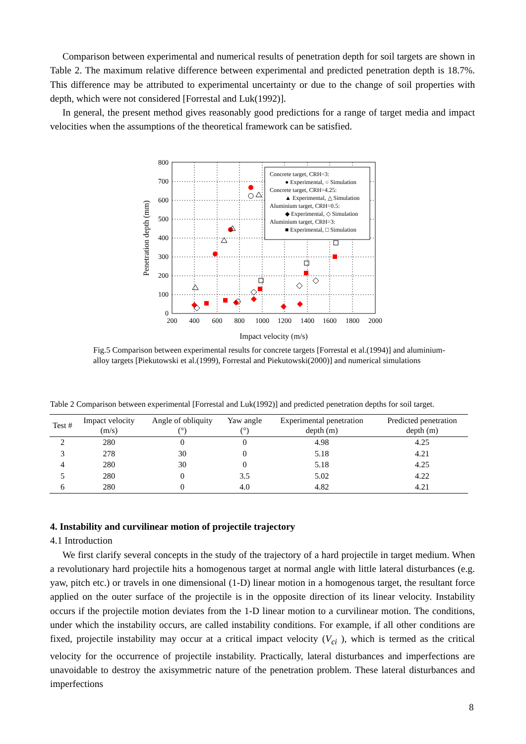Comparison between experimental and numerical results of penetration depth for soil targets are shown in Table 2. The maximum relative difference between experimental and predicted penetration depth is 18.7%. This difference may be attributed to experimental uncertainty or due to the change of soil properties with depth, which were not considered [Forrestal and Luk(1992)].
In general, the present method gives reasonably good predictions for a range of target media and impact velocities when the assumptions of the theoretical framework can be satisfied.
Concrete target, CRH=3:
● Experimental, ○ Simulation
Concrete target, CRH=4.25:
▲ Experimental, △ Simulation
Aluminium target, CRH=0.5:
◆ Experimental, ◇ Simulation
Aluminium target, CRH=3:
■ Experimental, □ Simulation
800
700
600
500
400
300
200
100
0
200
400
600
800
1000
1200
1400
1600
1800
2000
Impact velocity (m/s)
Penetration depth (mm)
Fig.5 Comparison between experimental results for concrete targets [Forrestal et al.(1994)] and aluminium-alloy targets [Piekutowski et al.(1999), Forrestal and Piekutowski(2000)] and numerical simulations
Table 2 Comparison between experimental [Forrestal and Luk(1992)] and predicted penetration depths for soil target.
| Test # | Impact velocity (m/s) | Angle of obliquity (°) | Yaw angle (°) | Experimental penetration depth (m) | Predicted penetration depth (m) |
| --- | --- | --- | --- | --- | --- |
| 2 | 280 | 0 | 0 | 4.98 | 4.25 |
| 3 | 278 | 30 | 0 | 5.18 | 4.21 |
| 4 | 280 | 30 | 0 | 5.18 | 4.25 |
| 5 | 280 | 0 | 3.5 | 5.02 | 4.22 |
| 6 | 280 | 0 | 4.0 | 4.82 | 4.21 |
4. Instability and curvilinear motion of projectile trajectory
4.1 Introduction
We first clarify several concepts in the study of the trajectory of a hard projectile in target medium. When a revolutionary hard projectile hits a homogenous target at normal angle with little lateral disturbances (e.g. yaw, pitch etc.) or travels in one dimensional (1-D) linear motion in a homogenous target, the resultant force applied on the outer surface of the projectile is in the opposite direction of its linear velocity. Instability occurs if the projectile motion deviates from the 1-D linear motion to a curvilinear motion. The conditions, under which the instability occurs, are called instability conditions. For example, if all other conditions are fixed, projectile instability may occur at a critical impact velocity (V<sub>ci</sub> ), which is termed as the critical velocity for the occurrence of projectile instability. Practically, lateral disturbances and imperfections are unavoidable to destroy the axisymmetric nature of the penetration problem. These lateral disturbances and imperfections
8